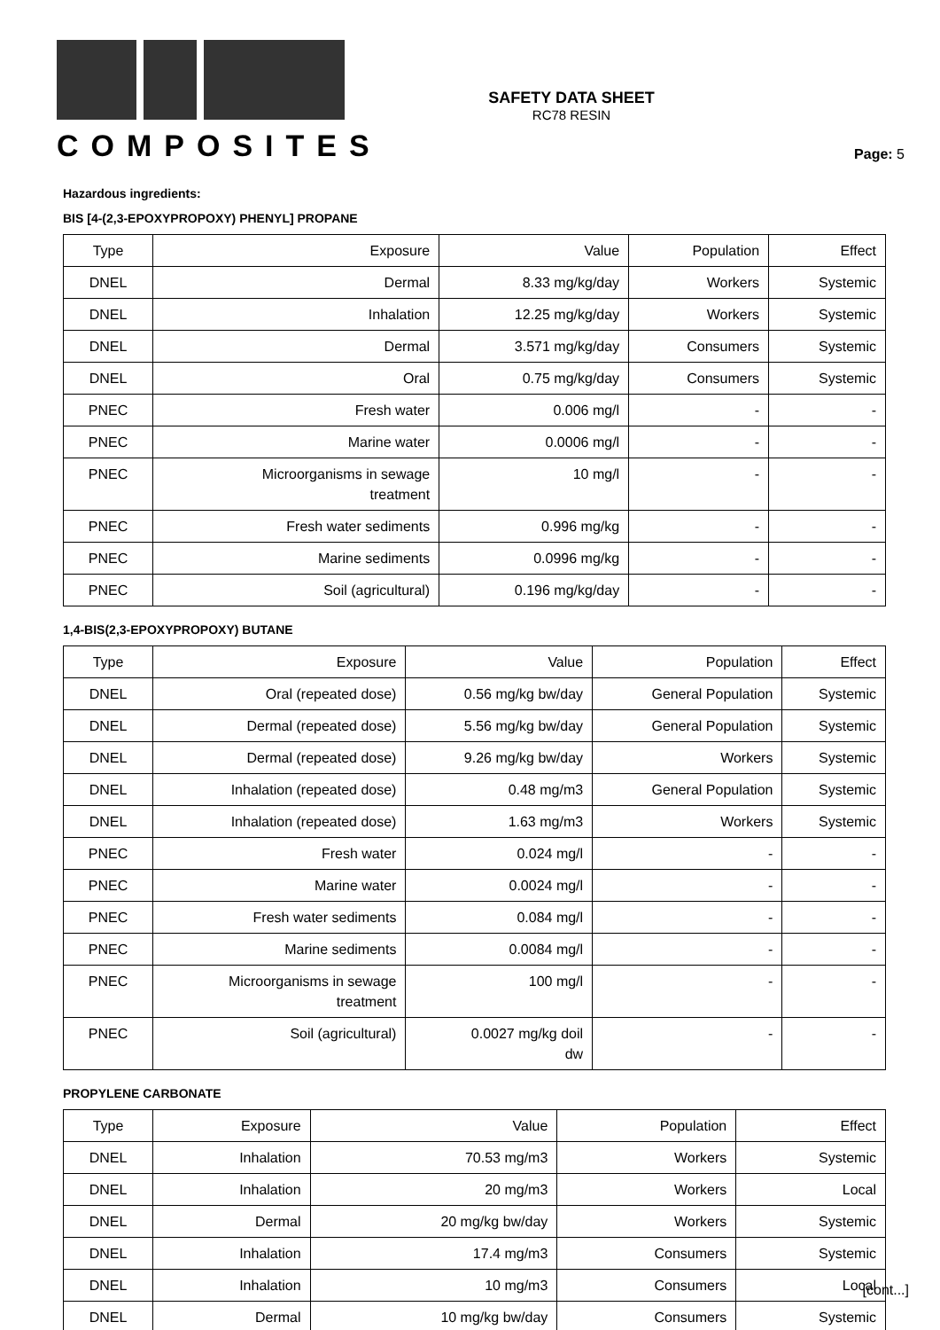COMPOSITES
SAFETY DATA SHEET
RC78 RESIN
Page: 5
Hazardous ingredients:
BIS [4-(2,3-EPOXYPROPOXY) PHENYL] PROPANE
| Type | Exposure | Value | Population | Effect |
| --- | --- | --- | --- | --- |
| DNEL | Dermal | 8.33 mg/kg/day | Workers | Systemic |
| DNEL | Inhalation | 12.25 mg/kg/day | Workers | Systemic |
| DNEL | Dermal | 3.571 mg/kg/day | Consumers | Systemic |
| DNEL | Oral | 0.75 mg/kg/day | Consumers | Systemic |
| PNEC | Fresh water | 0.006 mg/l | - | - |
| PNEC | Marine water | 0.0006 mg/l | - | - |
| PNEC | Microorganisms in sewage treatment | 10 mg/l | - | - |
| PNEC | Fresh water sediments | 0.996 mg/kg | - | - |
| PNEC | Marine sediments | 0.0996 mg/kg | - | - |
| PNEC | Soil (agricultural) | 0.196 mg/kg/day | - | - |
1,4-BIS(2,3-EPOXYPROPOXY) BUTANE
| Type | Exposure | Value | Population | Effect |
| --- | --- | --- | --- | --- |
| DNEL | Oral (repeated dose) | 0.56 mg/kg bw/day | General Population | Systemic |
| DNEL | Dermal (repeated dose) | 5.56 mg/kg bw/day | General Population | Systemic |
| DNEL | Dermal (repeated dose) | 9.26 mg/kg bw/day | Workers | Systemic |
| DNEL | Inhalation (repeated dose) | 0.48 mg/m3 | General Population | Systemic |
| DNEL | Inhalation (repeated dose) | 1.63 mg/m3 | Workers | Systemic |
| PNEC | Fresh water | 0.024 mg/l | - | - |
| PNEC | Marine water | 0.0024 mg/l | - | - |
| PNEC | Fresh water sediments | 0.084 mg/l | - | - |
| PNEC | Marine sediments | 0.0084 mg/l | - | - |
| PNEC | Microorganisms in sewage treatment | 100 mg/l | - | - |
| PNEC | Soil (agricultural) | 0.0027 mg/kg doil dw | - | - |
PROPYLENE CARBONATE
| Type | Exposure | Value | Population | Effect |
| --- | --- | --- | --- | --- |
| DNEL | Inhalation | 70.53 mg/m3 | Workers | Systemic |
| DNEL | Inhalation | 20 mg/m3 | Workers | Local |
| DNEL | Dermal | 20 mg/kg bw/day | Workers | Systemic |
| DNEL | Inhalation | 17.4 mg/m3 | Consumers | Systemic |
| DNEL | Inhalation | 10 mg/m3 | Consumers | Local |
| DNEL | Dermal | 10 mg/kg bw/day | Consumers | Systemic |
[cont...]